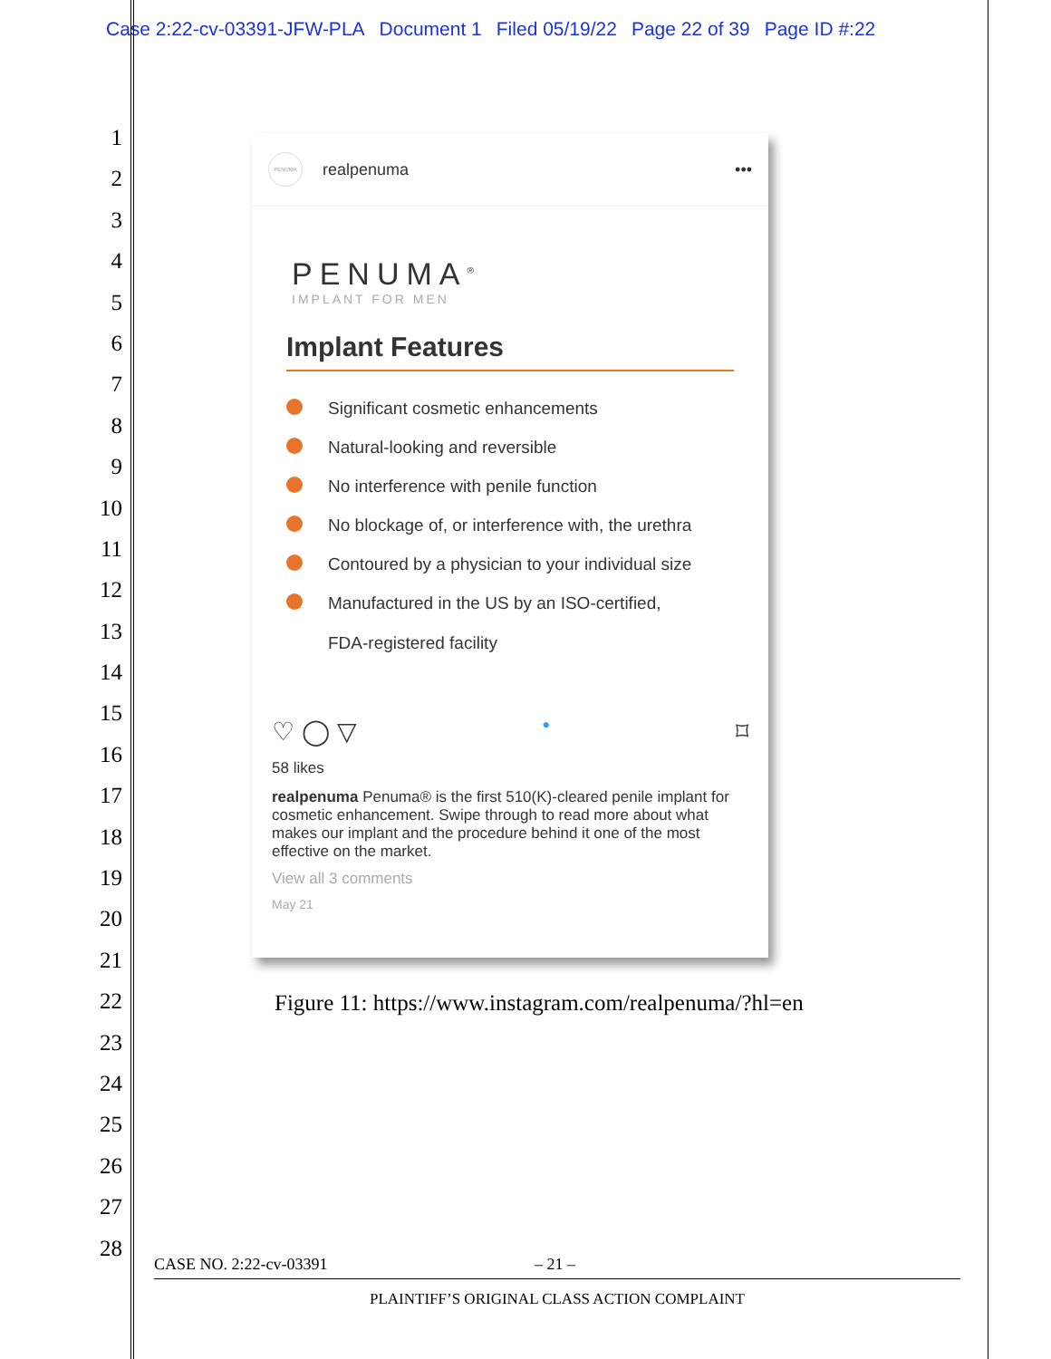Case 2:22-cv-03391-JFW-PLA Document 1 Filed 05/19/22 Page 22 of 39 Page ID #:22
1
2
3
4
5
6
7
8
9
10
11
12
13
14
15
16
17
18
19
20
21
22
23
24
25
26
27
28
PENUMA
realpenuma •••
PENUMA<sup>®</sup>
IMPLANT FOR MEN
Implant Features
Significant cosmetic enhancements
Natural-looking and reversible
No interference with penile function
No blockage of, or interference with, the urethra
Contoured by a physician to your individual size
Manufactured in the US by an ISO-certified,
FDA-registered facility
♡ ◯ ▽ ● ⌑
58 likes
realpenuma Penuma® is the first 510(K)-cleared penile implant for cosmetic enhancement. Swipe through to read more about what makes our implant and the procedure behind it one of the most effective on the market.
View all 3 comments
May 21
Figure 11: https://www.instagram.com/realpenuma/?hl=en
CASE NO. 2:22-cv-03391 – 21 –
PLAINTIFF’S ORIGINAL CLASS ACTION COMPLAINT